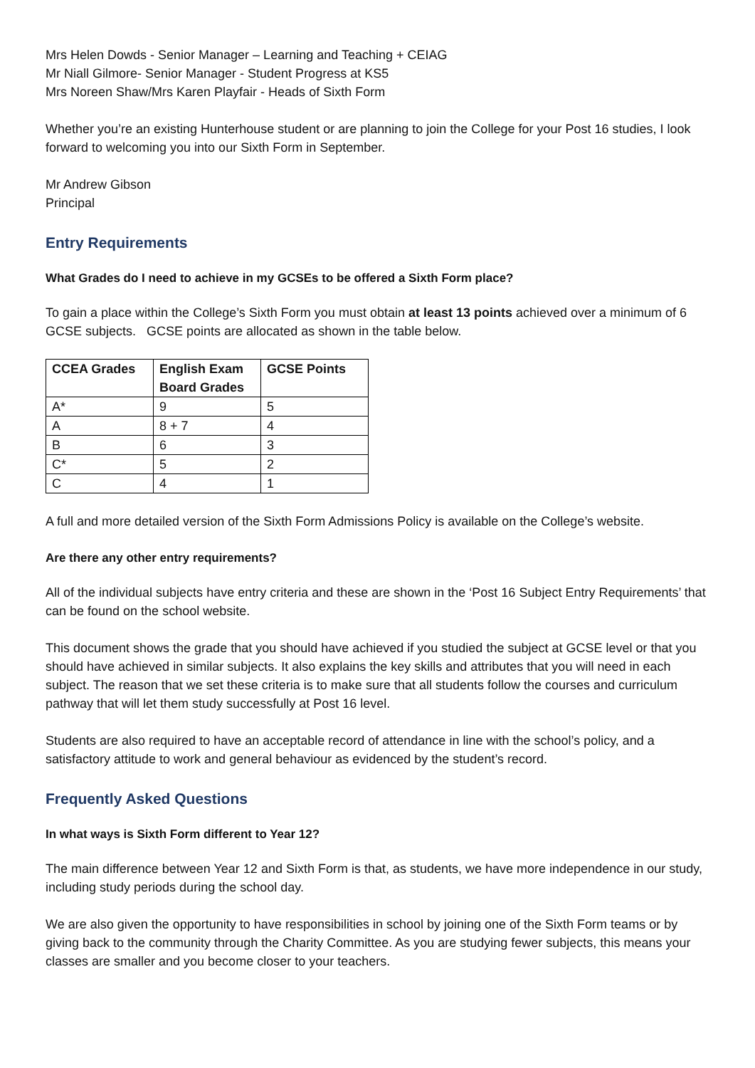Mrs Helen Dowds - Senior Manager – Learning and Teaching + CEIAG
Mr Niall Gilmore- Senior Manager - Student Progress at KS5
Mrs Noreen Shaw/Mrs Karen Playfair - Heads of Sixth Form
Whether you’re an existing Hunterhouse student or are planning to join the College for your Post 16 studies, I look forward to welcoming you into our Sixth Form in September.
Mr Andrew Gibson
Principal
Entry Requirements
What Grades do I need to achieve in my GCSEs to be offered a Sixth Form place?
To gain a place within the College’s Sixth Form you must obtain at least 13 points achieved over a minimum of 6 GCSE subjects. GCSE points are allocated as shown in the table below.
| CCEA Grades | English Exam Board Grades | GCSE Points |
| --- | --- | --- |
| A* | 9 | 5 |
| A | 8 + 7 | 4 |
| B | 6 | 3 |
| C* | 5 | 2 |
| C | 4 | 1 |
A full and more detailed version of the Sixth Form Admissions Policy is available on the College’s website.
Are there any other entry requirements?
All of the individual subjects have entry criteria and these are shown in the ‘Post 16 Subject Entry Requirements’ that can be found on the school website.
This document shows the grade that you should have achieved if you studied the subject at GCSE level or that you should have achieved in similar subjects. It also explains the key skills and attributes that you will need in each subject. The reason that we set these criteria is to make sure that all students follow the courses and curriculum pathway that will let them study successfully at Post 16 level.
Students are also required to have an acceptable record of attendance in line with the school’s policy, and a satisfactory attitude to work and general behaviour as evidenced by the student’s record.
Frequently Asked Questions
In what ways is Sixth Form different to Year 12?
The main difference between Year 12 and Sixth Form is that, as students, we have more independence in our study, including study periods during the school day.
We are also given the opportunity to have responsibilities in school by joining one of the Sixth Form teams or by giving back to the community through the Charity Committee. As you are studying fewer subjects, this means your classes are smaller and you become closer to your teachers.